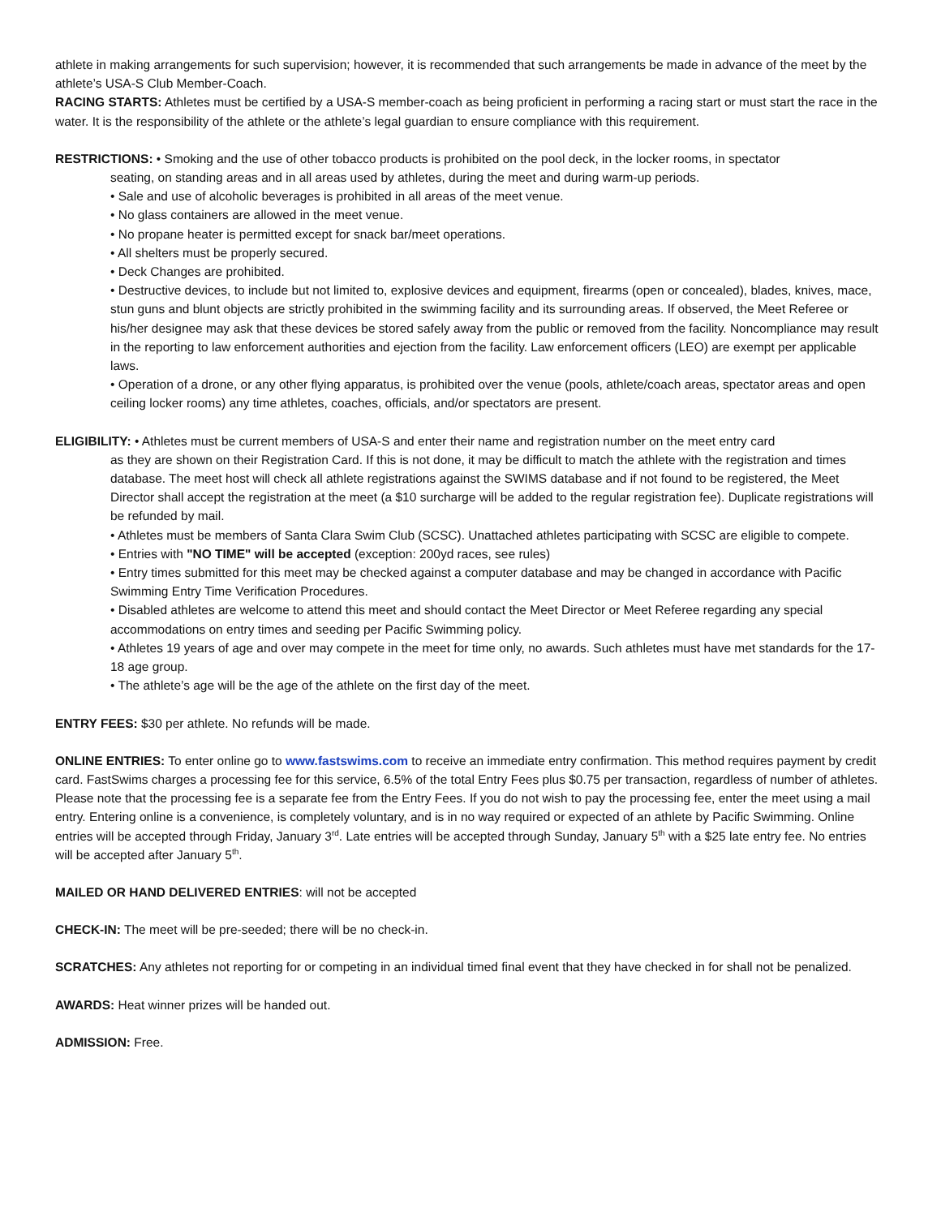athlete in making arrangements for such supervision; however, it is recommended that such arrangements be made in advance of the meet by the athlete’s USA-S Club Member-Coach.
RACING STARTS: Athletes must be certified by a USA-S member-coach as being proficient in performing a racing start or must start the race in the water. It is the responsibility of the athlete or the athlete’s legal guardian to ensure compliance with this requirement.
RESTRICTIONS: • Smoking and the use of other tobacco products is prohibited on the pool deck, in the locker rooms, in spectator
seating, on standing areas and in all areas used by athletes, during the meet and during warm-up periods.
• Sale and use of alcoholic beverages is prohibited in all areas of the meet venue.
• No glass containers are allowed in the meet venue.
• No propane heater is permitted except for snack bar/meet operations.
• All shelters must be properly secured.
• Deck Changes are prohibited.
• Destructive devices, to include but not limited to, explosive devices and equipment, firearms (open or concealed), blades, knives, mace, stun guns and blunt objects are strictly prohibited in the swimming facility and its surrounding areas. If observed, the Meet Referee or his/her designee may ask that these devices be stored safely away from the public or removed from the facility. Noncompliance may result in the reporting to law enforcement authorities and ejection from the facility. Law enforcement officers (LEO) are exempt per applicable laws.
• Operation of a drone, or any other flying apparatus, is prohibited over the venue (pools, athlete/coach areas, spectator areas and open ceiling locker rooms) any time athletes, coaches, officials, and/or spectators are present.
ELIGIBILITY: • Athletes must be current members of USA-S and enter their name and registration number on the meet entry card
as they are shown on their Registration Card. If this is not done, it may be difficult to match the athlete with the registration and times database. The meet host will check all athlete registrations against the SWIMS database and if not found to be registered, the Meet Director shall accept the registration at the meet (a $10 surcharge will be added to the regular registration fee). Duplicate registrations will be refunded by mail.
• Athletes must be members of Santa Clara Swim Club (SCSC). Unattached athletes participating with SCSC are eligible to compete.
• Entries with "NO TIME" will be accepted (exception: 200yd races, see rules)
• Entry times submitted for this meet may be checked against a computer database and may be changed in accordance with Pacific Swimming Entry Time Verification Procedures.
• Disabled athletes are welcome to attend this meet and should contact the Meet Director or Meet Referee regarding any special accommodations on entry times and seeding per Pacific Swimming policy.
• Athletes 19 years of age and over may compete in the meet for time only, no awards. Such athletes must have met standards for the 17-18 age group.
• The athlete’s age will be the age of the athlete on the first day of the meet.
ENTRY FEES: $30 per athlete. No refunds will be made.
ONLINE ENTRIES: To enter online go to www.fastswims.com to receive an immediate entry confirmation. This method requires payment by credit card. FastSwims charges a processing fee for this service, 6.5% of the total Entry Fees plus $0.75 per transaction, regardless of number of athletes. Please note that the processing fee is a separate fee from the Entry Fees. If you do not wish to pay the processing fee, enter the meet using a mail entry. Entering online is a convenience, is completely voluntary, and is in no way required or expected of an athlete by Pacific Swimming. Online entries will be accepted through Friday, January 3<sup>rd</sup>. Late entries will be accepted through Sunday, January 5<sup>th</sup> with a $25 late entry fee. No entries will be accepted after January 5<sup>th</sup>.
MAILED OR HAND DELIVERED ENTRIES: will not be accepted
CHECK-IN: The meet will be pre-seeded; there will be no check-in.
SCRATCHES: Any athletes not reporting for or competing in an individual timed final event that they have checked in for shall not be penalized.
AWARDS: Heat winner prizes will be handed out.
ADMISSION: Free.